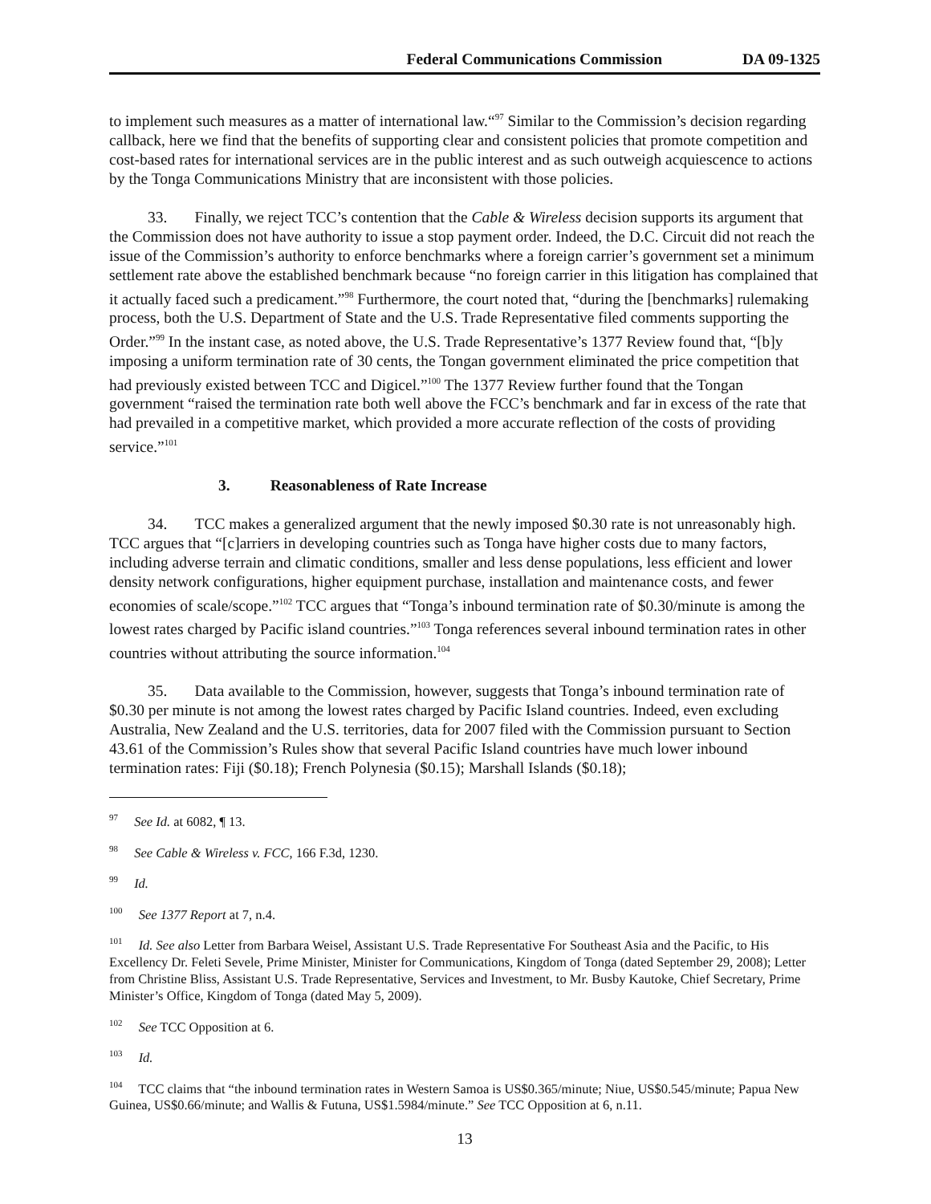Federal Communications Commission DA 09-1325
to implement such measures as a matter of international law.“<sup>97</sup> Similar to the Commission’s decision regarding callback, here we find that the benefits of supporting clear and consistent policies that promote competition and cost-based rates for international services are in the public interest and as such outweigh acquiescence to actions by the Tonga Communications Ministry that are inconsistent with those policies.
33. Finally, we reject TCC’s contention that the Cable & Wireless decision supports its argument that the Commission does not have authority to issue a stop payment order. Indeed, the D.C. Circuit did not reach the issue of the Commission’s authority to enforce benchmarks where a foreign carrier’s government set a minimum settlement rate above the established benchmark because “no foreign carrier in this litigation has complained that it actually faced such a predicament.”<sup>98</sup> Furthermore, the court noted that, “during the [benchmarks] rulemaking process, both the U.S. Department of State and the U.S. Trade Representative filed comments supporting the Order.”<sup>99</sup> In the instant case, as noted above, the U.S. Trade Representative’s 1377 Review found that, “[b]y imposing a uniform termination rate of 30 cents, the Tongan government eliminated the price competition that had previously existed between TCC and Digicel.”<sup>100</sup> The 1377 Review further found that the Tongan government “raised the termination rate both well above the FCC’s benchmark and far in excess of the rate that had prevailed in a competitive market, which provided a more accurate reflection of the costs of providing service.”<sup>101</sup>
3. Reasonableness of Rate Increase
34. TCC makes a generalized argument that the newly imposed $0.30 rate is not unreasonably high. TCC argues that “[c]arriers in developing countries such as Tonga have higher costs due to many factors, including adverse terrain and climatic conditions, smaller and less dense populations, less efficient and lower density network configurations, higher equipment purchase, installation and maintenance costs, and fewer economies of scale/scope.”<sup>102</sup> TCC argues that “Tonga’s inbound termination rate of $0.30/minute is among the lowest rates charged by Pacific island countries.”<sup>103</sup> Tonga references several inbound termination rates in other countries without attributing the source information.<sup>104</sup>
35. Data available to the Commission, however, suggests that Tonga’s inbound termination rate of $0.30 per minute is not among the lowest rates charged by Pacific Island countries. Indeed, even excluding Australia, New Zealand and the U.S. territories, data for 2007 filed with the Commission pursuant to Section 43.61 of the Commission’s Rules show that several Pacific Island countries have much lower inbound termination rates: Fiji ($0.18); French Polynesia ($0.15); Marshall Islands ($0.18);
<sup>97</sup> See Id. at 6082, ¶ 13.
<sup>98</sup> See Cable & Wireless v. FCC, 166 F.3d, 1230.
<sup>99</sup> Id.
<sup>100</sup> See 1377 Report at 7, n.4.
<sup>101</sup> Id. See also Letter from Barbara Weisel, Assistant U.S. Trade Representative For Southeast Asia and the Pacific, to His Excellency Dr. Feleti Sevele, Prime Minister, Minister for Communications, Kingdom of Tonga (dated September 29, 2008); Letter from Christine Bliss, Assistant U.S. Trade Representative, Services and Investment, to Mr. Busby Kautoke, Chief Secretary, Prime Minister’s Office, Kingdom of Tonga (dated May 5, 2009).
<sup>102</sup> See TCC Opposition at 6.
<sup>103</sup> Id.
<sup>104</sup> TCC claims that “the inbound termination rates in Western Samoa is US$0.365/minute; Niue, US$0.545/minute; Papua New Guinea, US$0.66/minute; and Wallis & Futuna, US$1.5984/minute.” See TCC Opposition at 6, n.11.
13